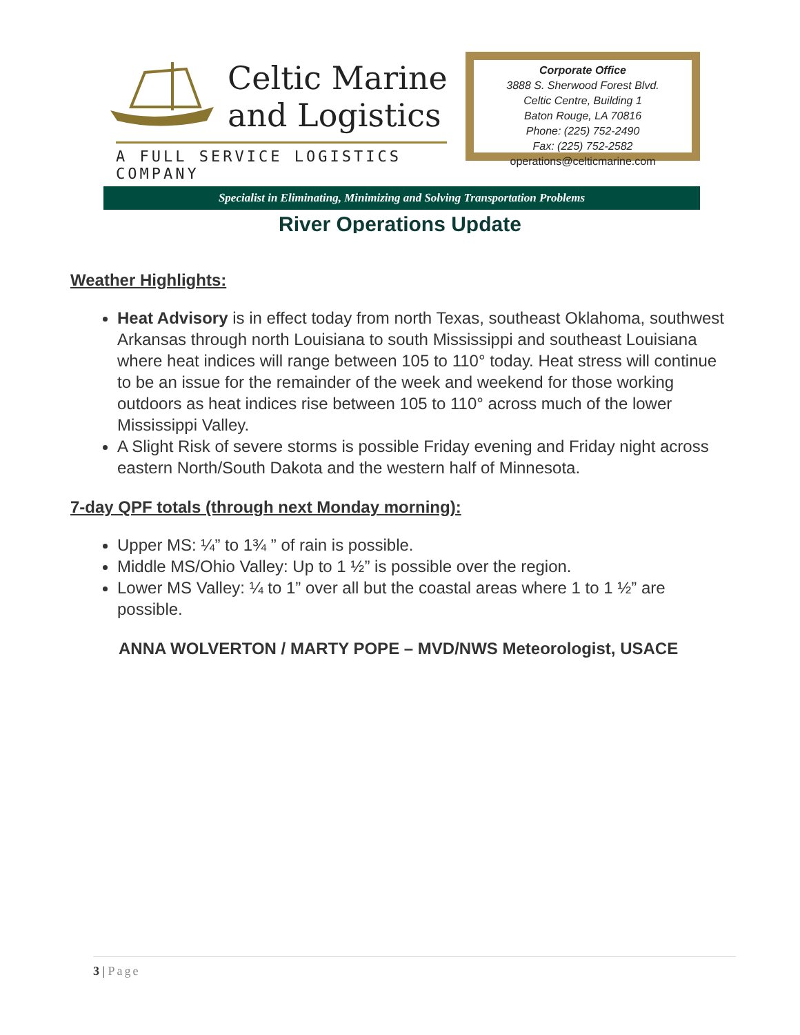Celtic Marine
and Logistics
A FULL SERVICE LOGISTICS COMPANY
Corporate Office
3888 S. Sherwood Forest Blvd.
Celtic Centre, Building 1
Baton Rouge, LA 70816
Phone: (225) 752-2490
Fax: (225) 752-2582
operations@celticmarine.com
Specialist in Eliminating, Minimizing and Solving Transportation Problems
River Operations Update
Weather Highlights:
Heat Advisory is in effect today from north Texas, southeast Oklahoma, southwest Arkansas through north Louisiana to south Mississippi and southeast Louisiana where heat indices will range between 105 to 110° today. Heat stress will continue to be an issue for the remainder of the week and weekend for those working outdoors as heat indices rise between 105 to 110° across much of the lower Mississippi Valley.
A Slight Risk of severe storms is possible Friday evening and Friday night across eastern North/South Dakota and the western half of Minnesota.
7-day QPF totals (through next Monday morning):
Upper MS: ¼” to 1¾ ” of rain is possible.
Middle MS/Ohio Valley: Up to 1 ½” is possible over the region.
Lower MS Valley: ¼ to 1” over all but the coastal areas where 1 to 1 ½” are possible.
ANNA WOLVERTON / MARTY POPE – MVD/NWS Meteorologist, USACE
3 | Page